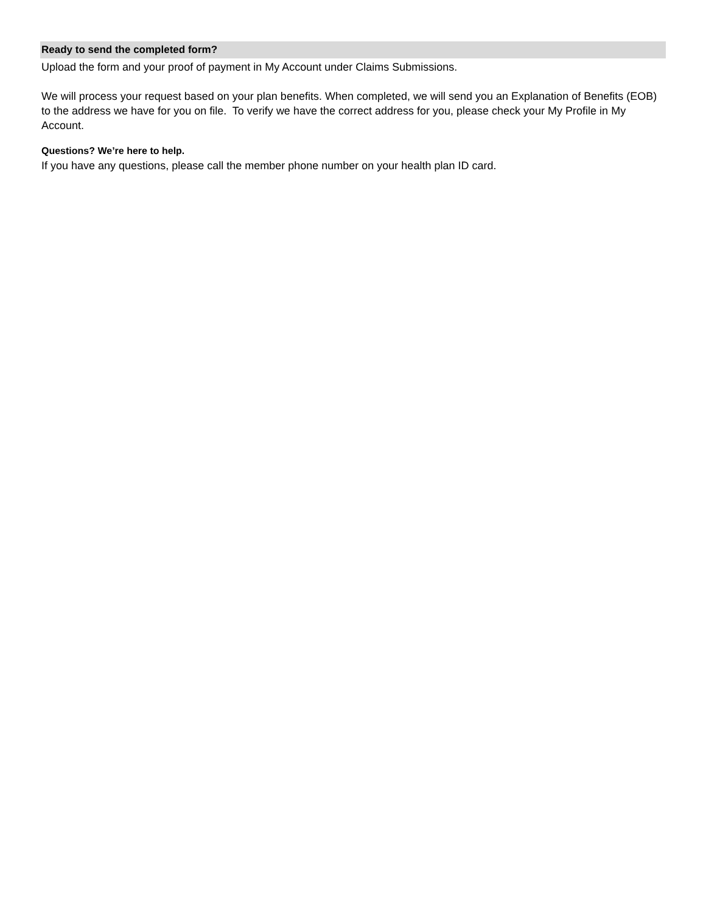Ready to send the completed form?
Upload the form and your proof of payment in My Account under Claims Submissions.
We will process your request based on your plan benefits. When completed, we will send you an Explanation of Benefits (EOB) to the address we have for you on file. To verify we have the correct address for you, please check your My Profile in My Account.
Questions? We’re here to help.
If you have any questions, please call the member phone number on your health plan ID card.